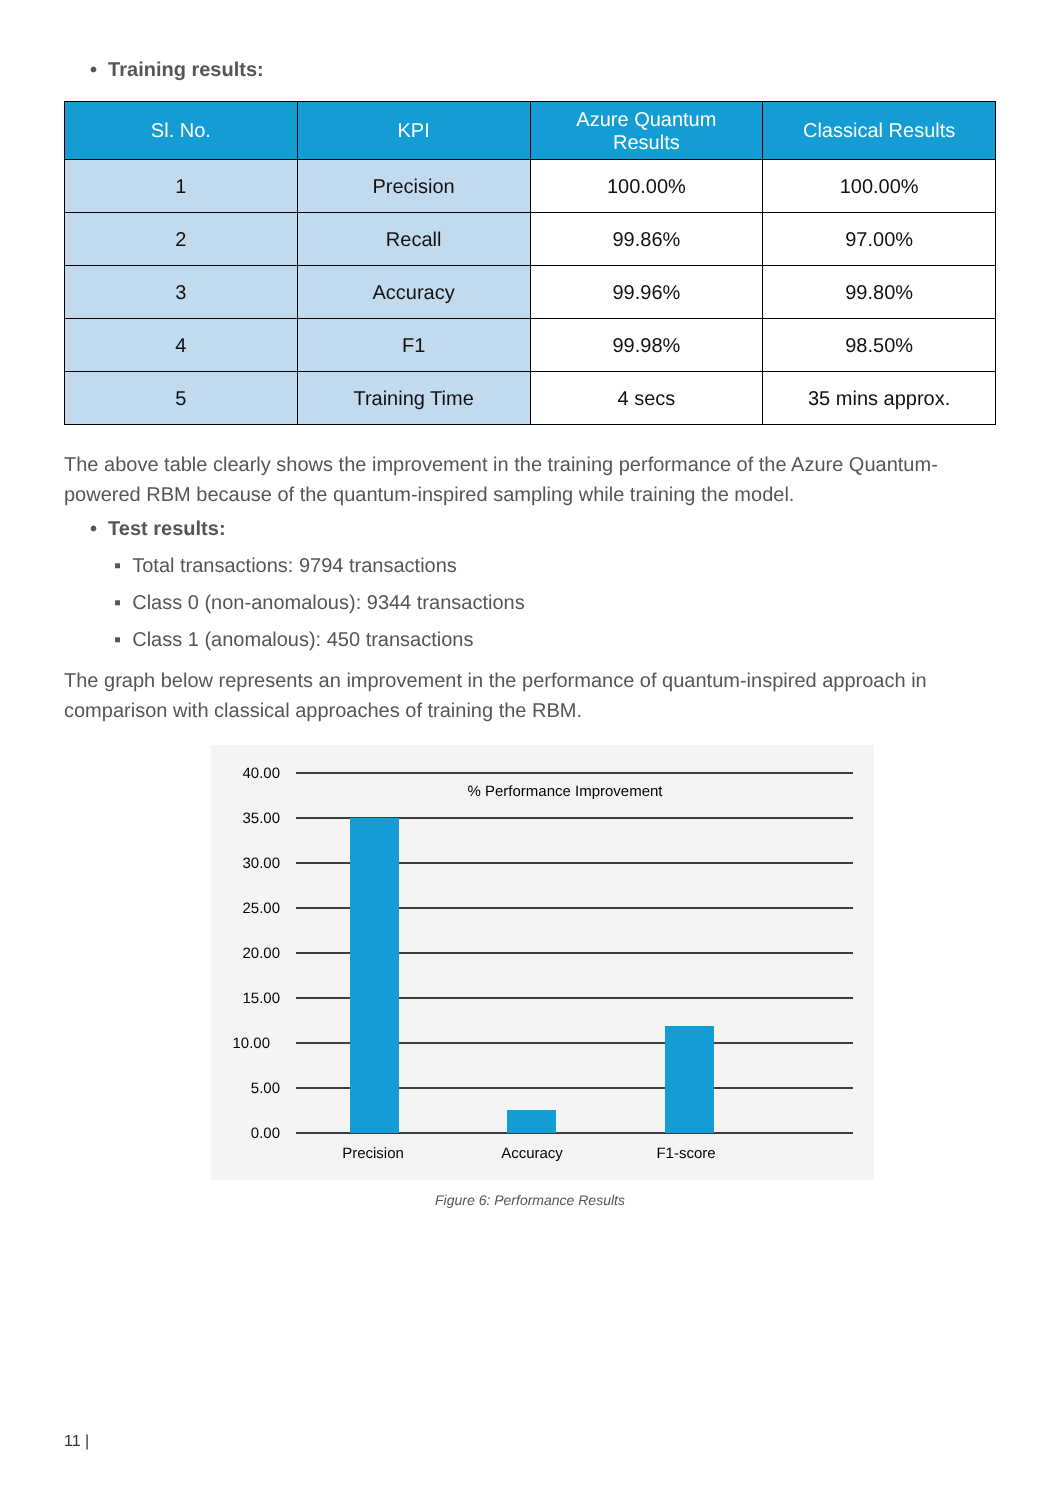• Training results:
| Sl. No. | KPI | Azure Quantum Results | Classical Results |
| --- | --- | --- | --- |
| 1 | Precision | 100.00% | 100.00% |
| 2 | Recall | 99.86% | 97.00% |
| 3 | Accuracy | 99.96% | 99.80% |
| 4 | F1 | 99.98% | 98.50% |
| 5 | Training Time | 4 secs | 35 mins approx. |
The above table clearly shows the improvement in the training performance of the Azure Quantum-powered RBM because of the quantum-inspired sampling while training the model.
• Test results:
▪ Total transactions: 9794 transactions
▪ Class 0 (non-anomalous): 9344 transactions
▪ Class 1 (anomalous): 450 transactions
The graph below represents an improvement in the performance of quantum-inspired approach in comparison with classical approaches of training the RBM.
40.00
35.00
30.00
25.00
20.00
15.00
10.00
5.00
0.00
% Performance Improvement
Precision
Accuracy
F1-score
Figure 6: Performance Results
11 |